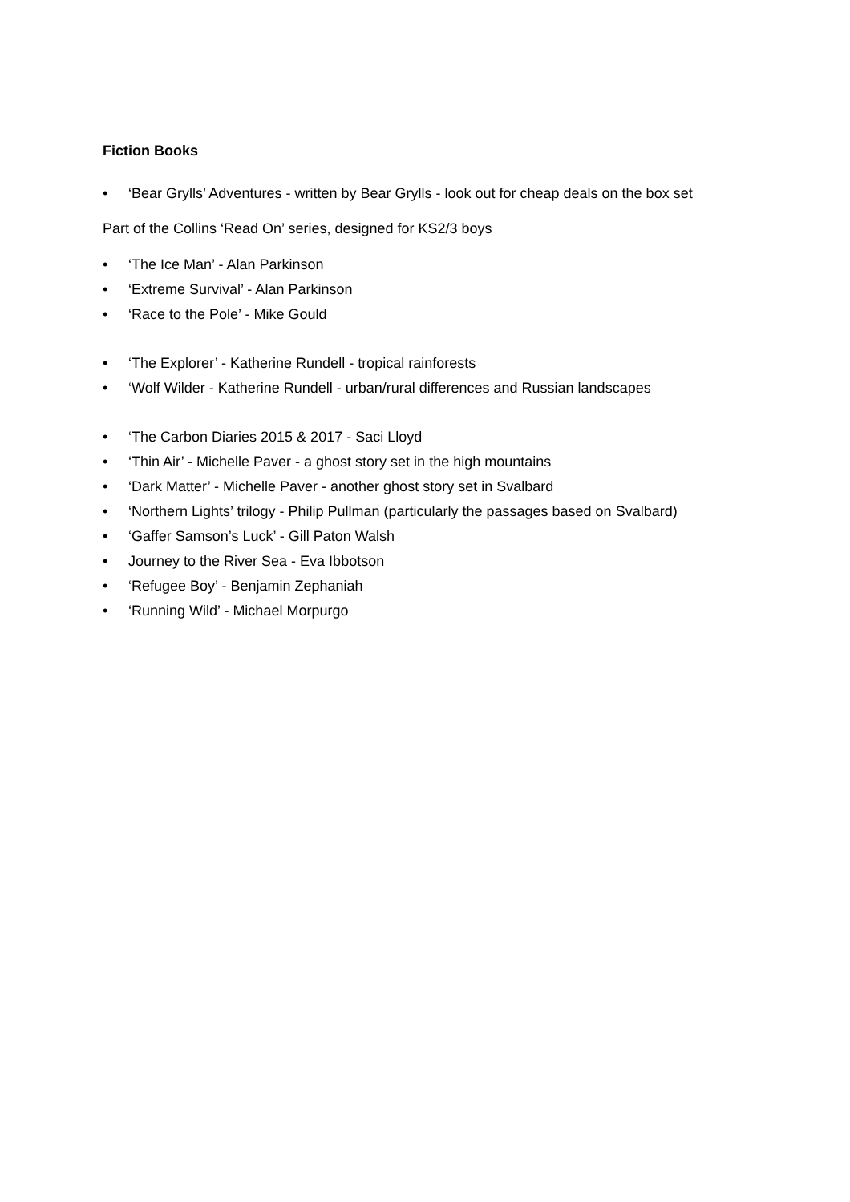Fiction Books
• ‘Bear Grylls’ Adventures - written by Bear Grylls - look out for cheap deals on the box set
Part of the Collins ‘Read On’ series, designed for KS2/3 boys
• ‘The Ice Man’ - Alan Parkinson
• ‘Extreme Survival’ - Alan Parkinson
• ‘Race to the Pole’ - Mike Gould
• ‘The Explorer’ - Katherine Rundell - tropical rainforests
• ‘Wolf Wilder - Katherine Rundell - urban/rural differences and Russian landscapes
• ‘The Carbon Diaries 2015 & 2017 - Saci Lloyd
• ‘Thin Air’ - Michelle Paver - a ghost story set in the high mountains
• ‘Dark Matter’ - Michelle Paver - another ghost story set in Svalbard
• ‘Northern Lights’ trilogy - Philip Pullman (particularly the passages based on Svalbard)
• ‘Gaffer Samson’s Luck’ - Gill Paton Walsh
• Journey to the River Sea - Eva Ibbotson
• ‘Refugee Boy’ - Benjamin Zephaniah
• ‘Running Wild’ - Michael Morpurgo